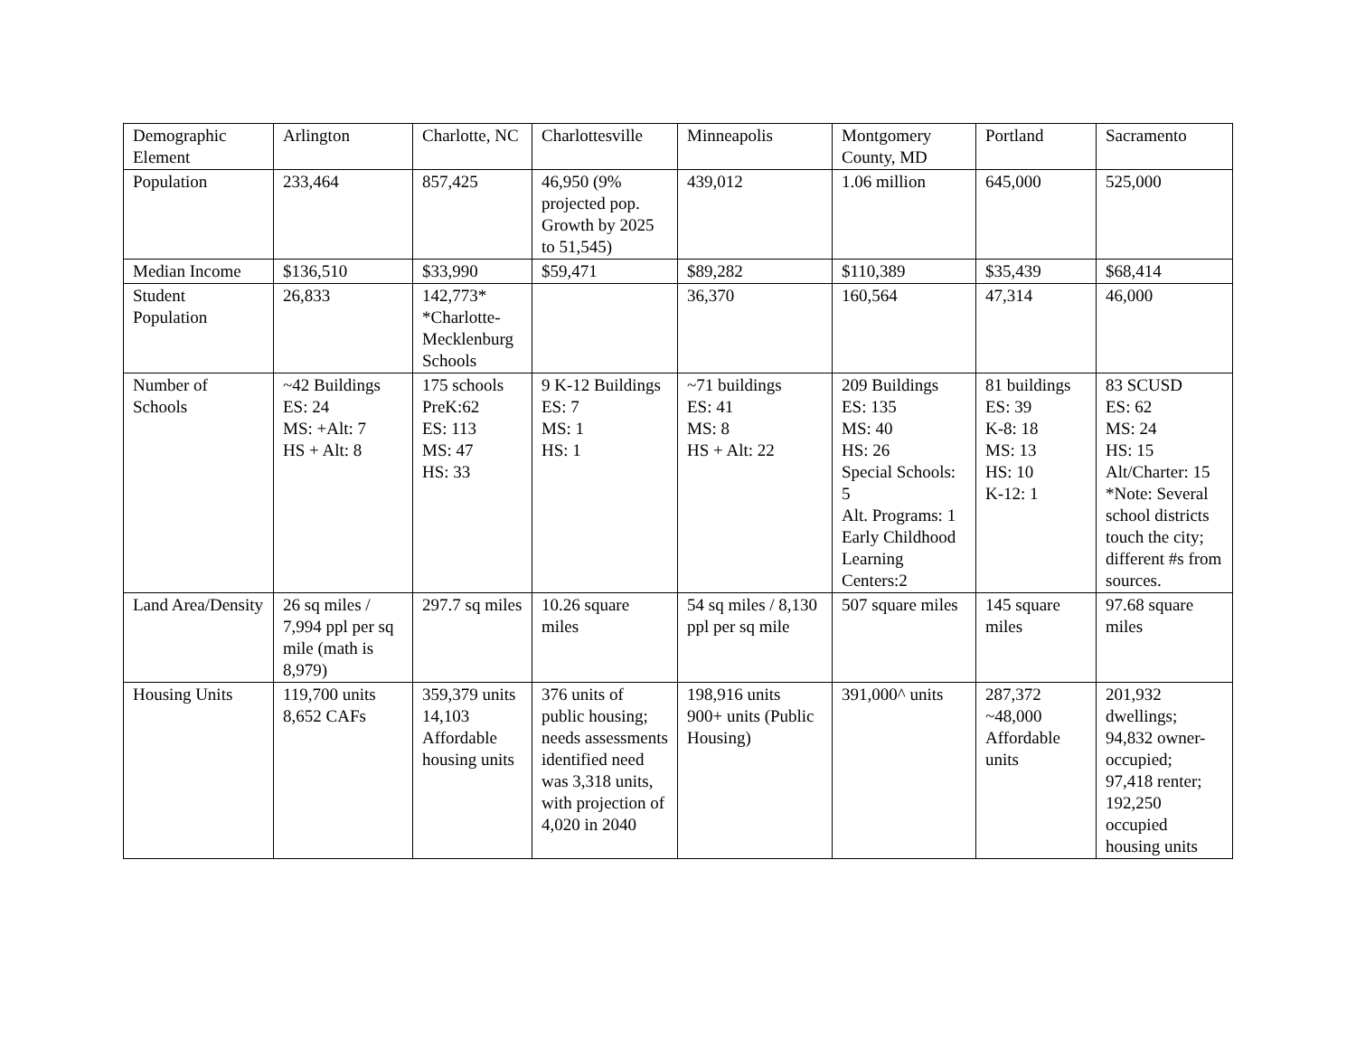| Demographic Element | Arlington | Charlotte, NC | Charlottesville | Minneapolis | Montgomery County, MD | Portland | Sacramento |
| Population | 233,464 | 857,425 | 46,950 (9% projected pop. Growth by 2025 to 51,545) | 439,012 | 1.06 million | 645,000 | 525,000 |
| Median Income | $136,510 | $33,990 | $59,471 | $89,282 | $110,389 | $35,439 | $68,414 |
| Student Population | 26,833 | 142,773* *Charlotte-Mecklenburg Schools | | 36,370 | 160,564 | 47,314 | 46,000 |
| Number of Schools | ~42 Buildings ES: 24 MS: +Alt: 7 HS + Alt: 8 | 175 schools PreK:62 ES: 113 MS: 47 HS: 33 | 9 K-12 Buildings ES: 7 MS: 1 HS: 1 | ~71 buildings ES: 41 MS: 8 HS + Alt: 22 | 209 Buildings ES: 135 MS: 40 HS: 26 Special Schools: 5 Alt. Programs: 1 Early Childhood Learning Centers:2 | 81 buildings ES: 39 K-8: 18 MS: 13 HS: 10 K-12: 1 | 83 SCUSD ES: 62 MS: 24 HS: 15 Alt/Charter: 15 *Note: Several school districts touch the city; different #s from sources. |
| Land Area/Density | 26 sq miles / 7,994 ppl per sq mile (math is 8,979) | 297.7 sq miles | 10.26 square miles | 54 sq miles / 8,130 ppl per sq mile | 507 square miles | 145 square miles | 97.68 square miles |
| Housing Units | 119,700 units 8,652 CAFs | 359,379 units 14,103 Affordable housing units | 376 units of public housing; needs assessments identified need was 3,318 units, with projection of 4,020 in 2040 | 198,916 units 900+ units (Public Housing) | 391,000^ units | 287,372 ~48,000 Affordable units | 201,932 dwellings; 94,832 owner-occupied; 97,418 renter; 192,250 occupied housing units |